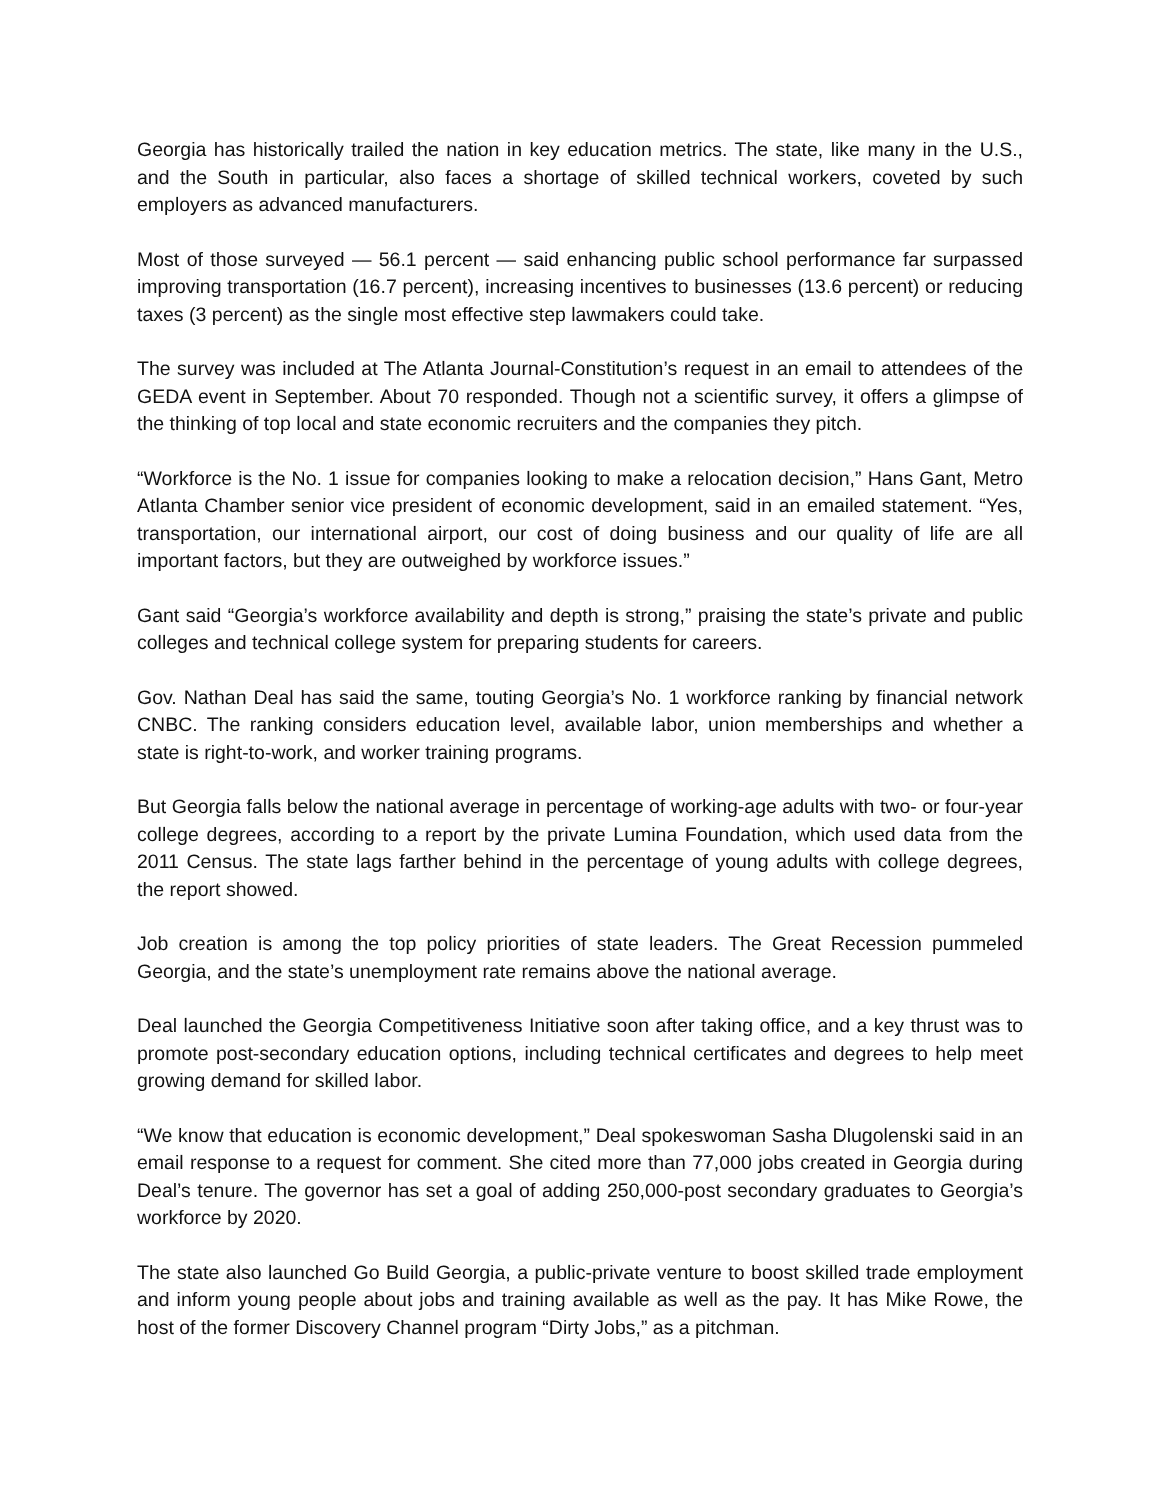Georgia has historically trailed the nation in key education metrics. The state, like many in the U.S., and the South in particular, also faces a shortage of skilled technical workers, coveted by such employers as advanced manufacturers.
Most of those surveyed — 56.1 percent — said enhancing public school performance far surpassed improving transportation (16.7 percent), increasing incentives to businesses (13.6 percent) or reducing taxes (3 percent) as the single most effective step lawmakers could take.
The survey was included at The Atlanta Journal-Constitution’s request in an email to attendees of the GEDA event in September. About 70 responded. Though not a scientific survey, it offers a glimpse of the thinking of top local and state economic recruiters and the companies they pitch.
“Workforce is the No. 1 issue for companies looking to make a relocation decision,” Hans Gant, Metro Atlanta Chamber senior vice president of economic development, said in an emailed statement. “Yes, transportation, our international airport, our cost of doing business and our quality of life are all important factors, but they are outweighed by workforce issues.”
Gant said “Georgia’s workforce availability and depth is strong,” praising the state’s private and public colleges and technical college system for preparing students for careers.
Gov. Nathan Deal has said the same, touting Georgia’s No. 1 workforce ranking by financial network CNBC. The ranking considers education level, available labor, union memberships and whether a state is right-to-work, and worker training programs.
But Georgia falls below the national average in percentage of working-age adults with two- or four-year college degrees, according to a report by the private Lumina Foundation, which used data from the 2011 Census. The state lags farther behind in the percentage of young adults with college degrees, the report showed.
Job creation is among the top policy priorities of state leaders. The Great Recession pummeled Georgia, and the state’s unemployment rate remains above the national average.
Deal launched the Georgia Competitiveness Initiative soon after taking office, and a key thrust was to promote post-secondary education options, including technical certificates and degrees to help meet growing demand for skilled labor.
“We know that education is economic development,” Deal spokeswoman Sasha Dlugolenski said in an email response to a request for comment. She cited more than 77,000 jobs created in Georgia during Deal’s tenure. The governor has set a goal of adding 250,000-post secondary graduates to Georgia’s workforce by 2020.
The state also launched Go Build Georgia, a public-private venture to boost skilled trade employment and inform young people about jobs and training available as well as the pay. It has Mike Rowe, the host of the former Discovery Channel program “Dirty Jobs,” as a pitchman.